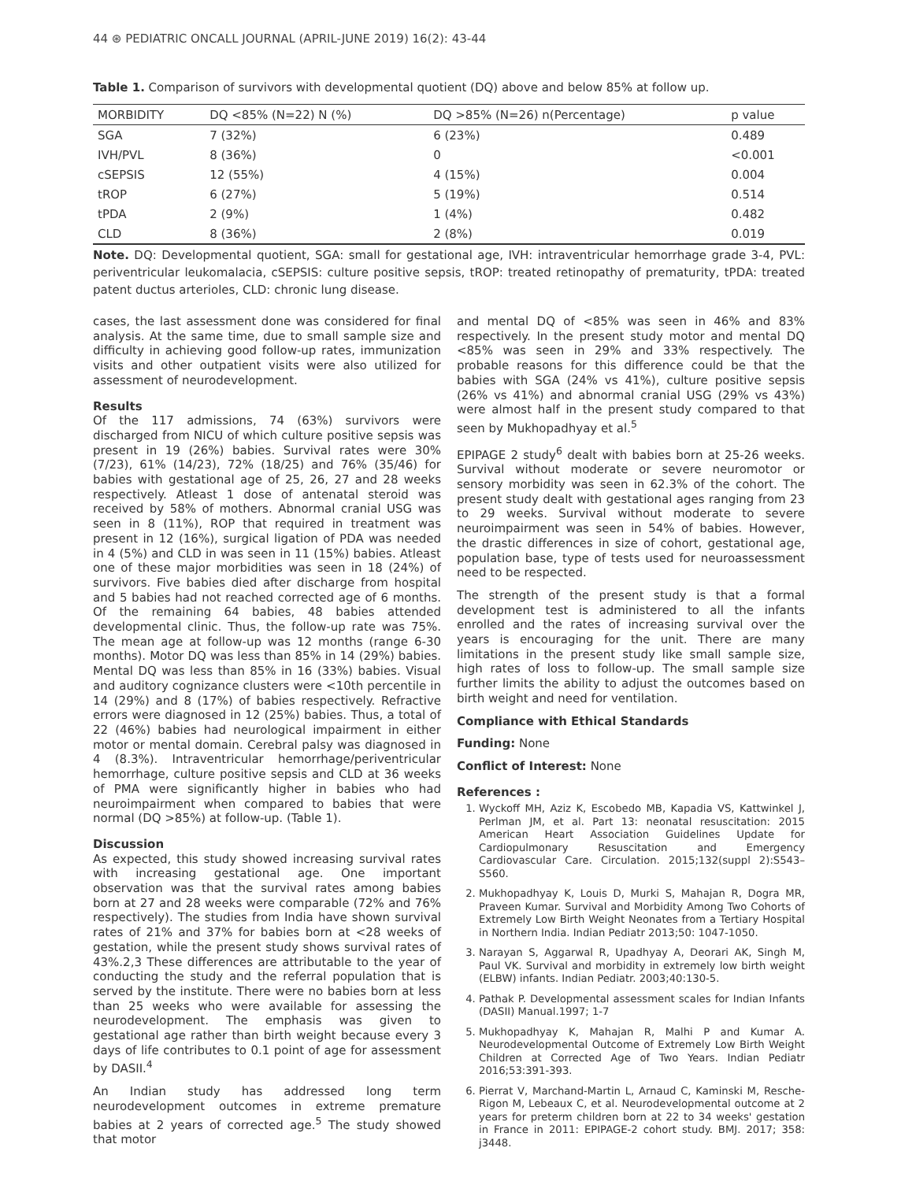44 ⊛ PEDIATRIC ONCALL JOURNAL (APRIL-JUNE 2019) 16(2): 43-44
Table 1. Comparison of survivors with developmental quotient (DQ) above and below 85% at follow up.
| MORBIDITY | DQ <85% (N=22) N (%) | DQ >85% (N=26) n(Percentage) | p value |
| --- | --- | --- | --- |
| SGA | 7 (32%) | 6 (23%) | 0.489 |
| IVH/PVL | 8 (36%) | 0 | <0.001 |
| cSEPSIS | 12 (55%) | 4 (15%) | 0.004 |
| tROP | 6 (27%) | 5 (19%) | 0.514 |
| tPDA | 2 (9%) | 1 (4%) | 0.482 |
| CLD | 8 (36%) | 2 (8%) | 0.019 |
Note. DQ: Developmental quotient, SGA: small for gestational age, IVH: intraventricular hemorrhage grade 3-4, PVL: periventricular leukomalacia, cSEPSIS: culture positive sepsis, tROP: treated retinopathy of prematurity, tPDA: treated patent ductus arterioles, CLD: chronic lung disease.
cases, the last assessment done was considered for final analysis. At the same time, due to small sample size and difficulty in achieving good follow-up rates, immunization visits and other outpatient visits were also utilized for assessment of neurodevelopment.
Results
Of the 117 admissions, 74 (63%) survivors were discharged from NICU of which culture positive sepsis was present in 19 (26%) babies. Survival rates were 30% (7/23), 61% (14/23), 72% (18/25) and 76% (35/46) for babies with gestational age of 25, 26, 27 and 28 weeks respectively. Atleast 1 dose of antenatal steroid was received by 58% of mothers. Abnormal cranial USG was seen in 8 (11%), ROP that required in treatment was present in 12 (16%), surgical ligation of PDA was needed in 4 (5%) and CLD in was seen in 11 (15%) babies. Atleast one of these major morbidities was seen in 18 (24%) of survivors. Five babies died after discharge from hospital and 5 babies had not reached corrected age of 6 months. Of the remaining 64 babies, 48 babies attended developmental clinic. Thus, the follow-up rate was 75%. The mean age at follow-up was 12 months (range 6-30 months). Motor DQ was less than 85% in 14 (29%) babies. Mental DQ was less than 85% in 16 (33%) babies. Visual and auditory cognizance clusters were <10th percentile in 14 (29%) and 8 (17%) of babies respectively. Refractive errors were diagnosed in 12 (25%) babies. Thus, a total of 22 (46%) babies had neurological impairment in either motor or mental domain. Cerebral palsy was diagnosed in 4 (8.3%). Intraventricular hemorrhage/periventricular hemorrhage, culture positive sepsis and CLD at 36 weeks of PMA were significantly higher in babies who had neuroimpairment when compared to babies that were normal (DQ >85%) at follow-up. (Table 1).
Discussion
As expected, this study showed increasing survival rates with increasing gestational age. One important observation was that the survival rates among babies born at 27 and 28 weeks were comparable (72% and 76% respectively). The studies from India have shown survival rates of 21% and 37% for babies born at <28 weeks of gestation, while the present study shows survival rates of 43%.2,3 These differences are attributable to the year of conducting the study and the referral population that is served by the institute. There were no babies born at less than 25 weeks who were available for assessing the neurodevelopment. The emphasis was given to gestational age rather than birth weight because every 3 days of life contributes to 0.1 point of age for assessment by DASII.<sup>4</sup>
An Indian study has addressed long term neurodevelopment outcomes in extreme premature babies at 2 years of corrected age.<sup>5</sup> The study showed that motor
and mental DQ of <85% was seen in 46% and 83% respectively. In the present study motor and mental DQ <85% was seen in 29% and 33% respectively. The probable reasons for this difference could be that the babies with SGA (24% vs 41%), culture positive sepsis (26% vs 41%) and abnormal cranial USG (29% vs 43%) were almost half in the present study compared to that seen by Mukhopadhyay et al.<sup>5</sup>
EPIPAGE 2 study<sup>6</sup> dealt with babies born at 25-26 weeks. Survival without moderate or severe neuromotor or sensory morbidity was seen in 62.3% of the cohort. The present study dealt with gestational ages ranging from 23 to 29 weeks. Survival without moderate to severe neuroimpairment was seen in 54% of babies. However, the drastic differences in size of cohort, gestational age, population base, type of tests used for neuroassessment need to be respected.
The strength of the present study is that a formal development test is administered to all the infants enrolled and the rates of increasing survival over the years is encouraging for the unit. There are many limitations in the present study like small sample size, high rates of loss to follow-up. The small sample size further limits the ability to adjust the outcomes based on birth weight and need for ventilation.
Compliance with Ethical Standards
Funding: None
Conflict of Interest: None
References :
1. Wyckoff MH, Aziz K, Escobedo MB, Kapadia VS, Kattwinkel J, Perlman JM, et al. Part 13: neonatal resuscitation: 2015 American Heart Association Guidelines Update for Cardiopulmonary Resuscitation and Emergency Cardiovascular Care. Circulation. 2015;132(suppl 2):S543–S560.
2. Mukhopadhyay K, Louis D, Murki S, Mahajan R, Dogra MR, Praveen Kumar. Survival and Morbidity Among Two Cohorts of Extremely Low Birth Weight Neonates from a Tertiary Hospital in Northern India. Indian Pediatr 2013;50: 1047-1050.
3. Narayan S, Aggarwal R, Upadhyay A, Deorari AK, Singh M, Paul VK. Survival and morbidity in extremely low birth weight (ELBW) infants. Indian Pediatr. 2003;40:130-5.
4. Pathak P. Developmental assessment scales for Indian Infants (DASII) Manual.1997; 1-7
5. Mukhopadhyay K, Mahajan R, Malhi P and Kumar A. Neurodevelopmental Outcome of Extremely Low Birth Weight Children at Corrected Age of Two Years. Indian Pediatr 2016;53:391-393.
6. Pierrat V, Marchand-Martin L, Arnaud C, Kaminski M, Resche-Rigon M, Lebeaux C, et al. Neurodevelopmental outcome at 2 years for preterm children born at 22 to 34 weeks' gestation in France in 2011: EPIPAGE-2 cohort study. BMJ. 2017; 358: j3448.